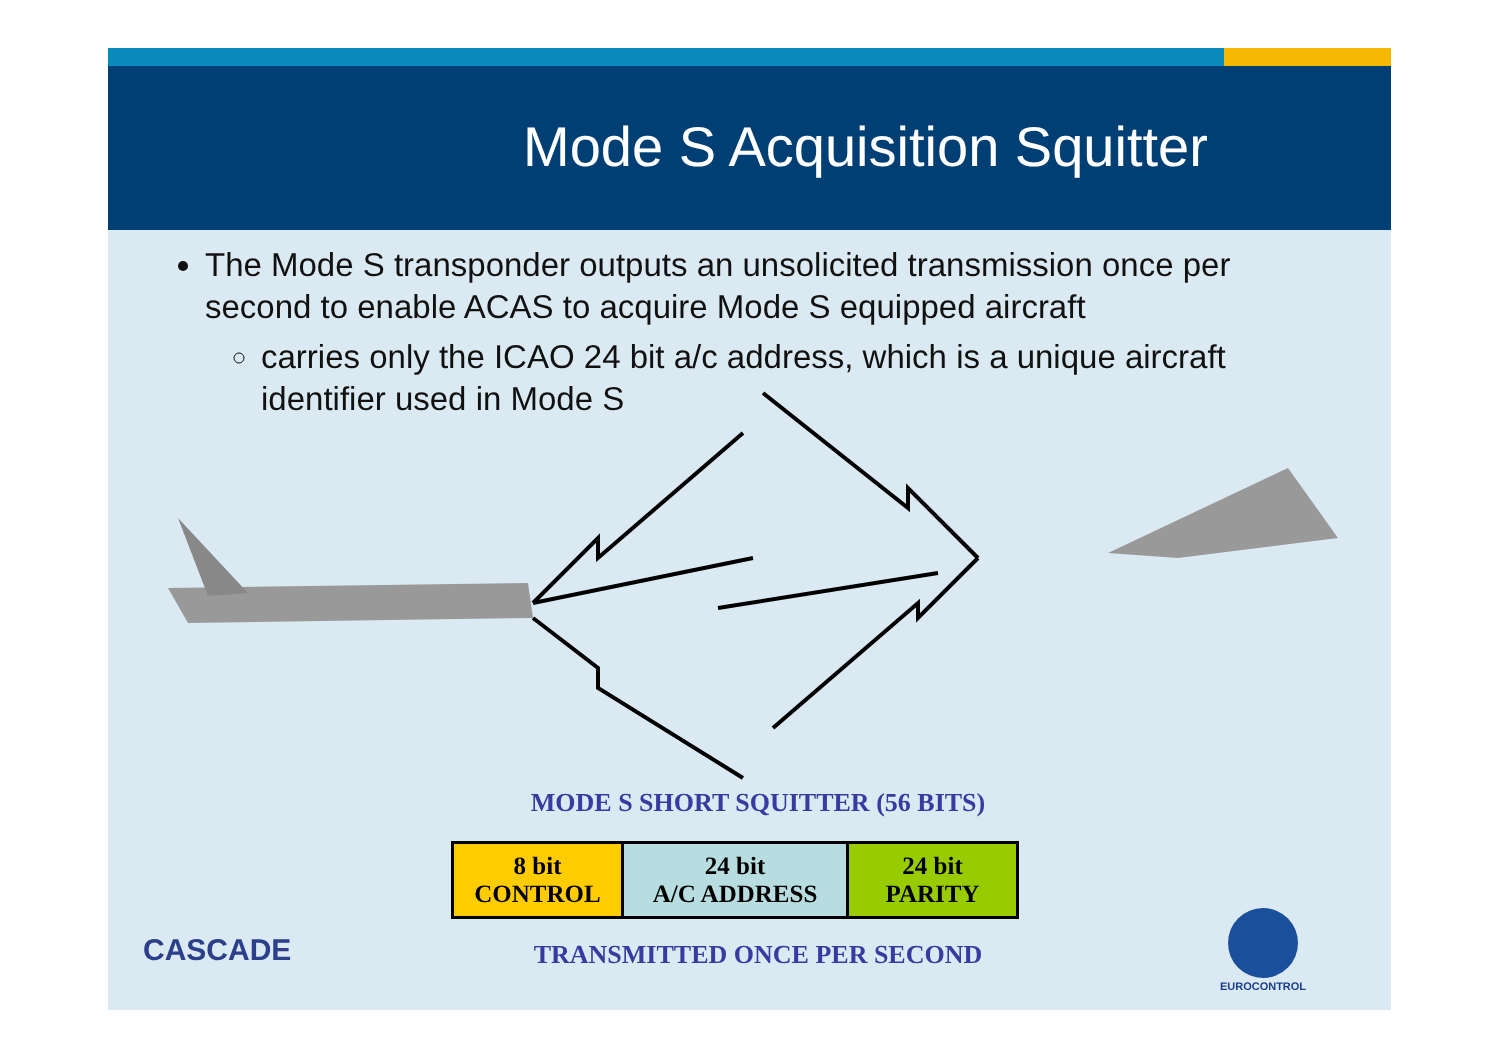Mode S Acquisition Squitter
The Mode S transponder outputs an unsolicited transmission once per second to enable ACAS to acquire Mode S equipped aircraft
carries only the ICAO 24 bit a/c address, which is a unique aircraft identifier used in Mode S
MODE S SHORT SQUITTER (56 BITS)
| 8 bit CONTROL | 24 bit A/C ADDRESS | 24 bit PARITY |
TRANSMITTED ONCE PER SECOND
CASCADE
EUROCONTROL